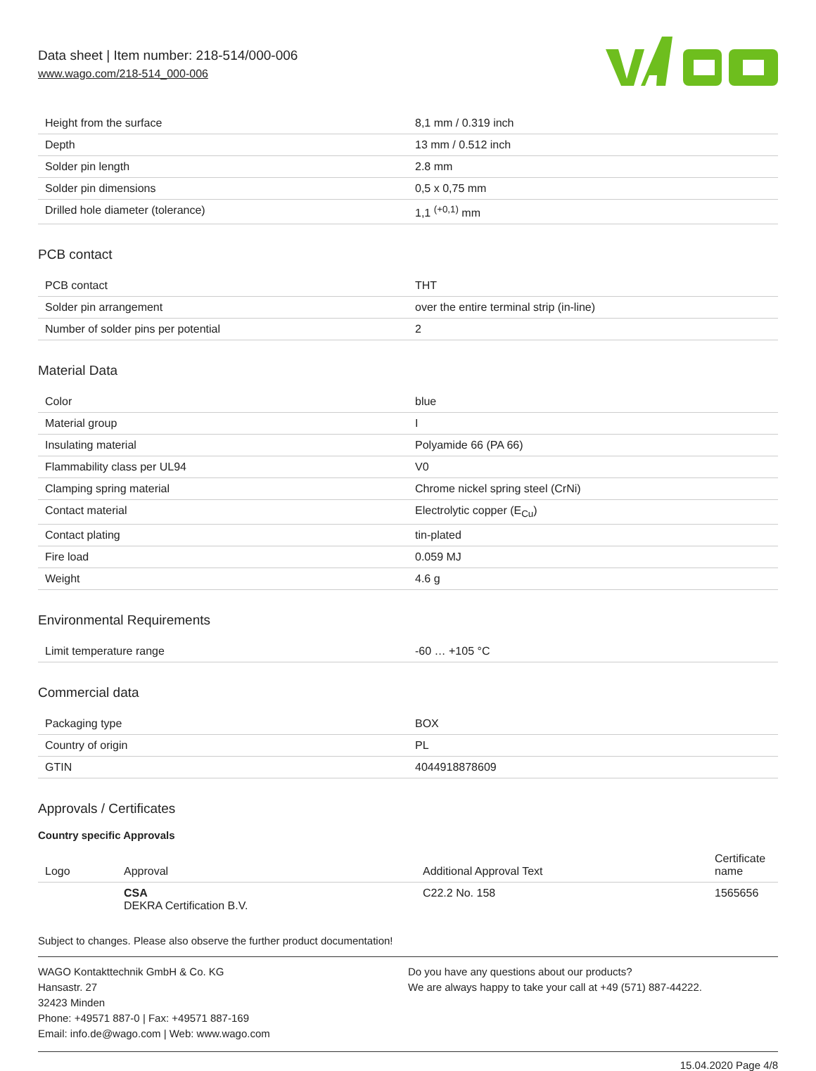Data sheet | Item number: 218-514/000-006
www.wago.com/218-514_000-006
| Height from the surface | 8,1 mm / 0.319 inch |
| Depth | 13 mm / 0.512 inch |
| Solder pin length | 2.8 mm |
| Solder pin dimensions | 0,5 x 0,75 mm |
| Drilled hole diameter (tolerance) | 1,1 <sup>(+0,1)</sup> mm |
PCB contact
| PCB contact | THT |
| Solder pin arrangement | over the entire terminal strip (in-line) |
| Number of solder pins per potential | 2 |
Material Data
| Color | blue |
| Material group | I |
| Insulating material | Polyamide 66 (PA 66) |
| Flammability class per UL94 | V0 |
| Clamping spring material | Chrome nickel spring steel (CrNi) |
| Contact material | Electrolytic copper (E<sub>Cu</sub>) |
| Contact plating | tin-plated |
| Fire load | 0.059 MJ |
| Weight | 4.6 g |
Environmental Requirements
| Limit temperature range | -60 … +105 °C |
Commercial data
| Packaging type | BOX |
| Country of origin | PL |
| GTIN | 4044918878609 |
Approvals / Certificates
Country specific Approvals
| Logo | Approval | Additional Approval Text | Certificate name |
| --- | --- | --- | --- |
| | CSA DEKRA Certification B.V. | C22.2 No. 158 | 1565656 |
Subject to changes. Please also observe the further product documentation!
WAGO Kontakttechnik GmbH & Co. KG
Hansastr. 27
32423 Minden
Phone: +49571 887-0 | Fax: +49571 887-169
Email: info.de@wago.com | Web: www.wago.com
Do you have any questions about our products?
We are always happy to take your call at +49 (571) 887-44222.
15.04.2020 Page 4/8